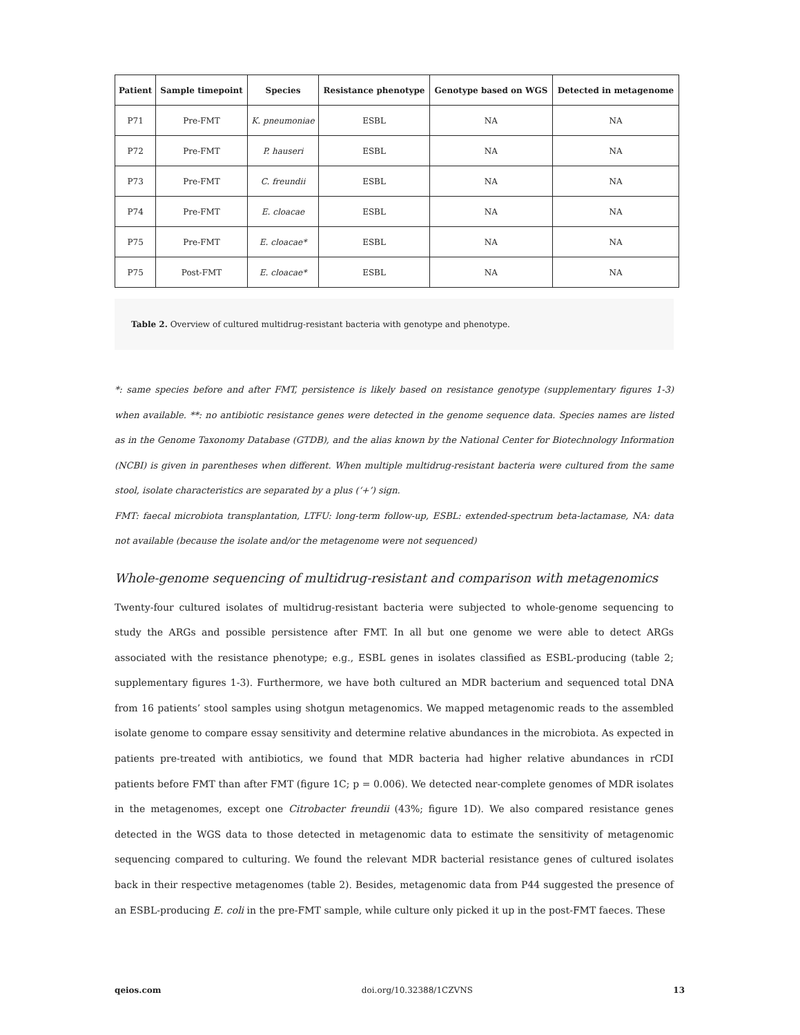| Patient | Sample timepoint | Species | Resistance phenotype | Genotype based on WGS | Detected in metagenome |
| --- | --- | --- | --- | --- | --- |
| P71 | Pre-FMT | K. pneumoniae | ESBL | NA | NA |
| P72 | Pre-FMT | P. hauseri | ESBL | NA | NA |
| P73 | Pre-FMT | C. freundii | ESBL | NA | NA |
| P74 | Pre-FMT | E. cloacae | ESBL | NA | NA |
| P75 | Pre-FMT | E. cloacae* | ESBL | NA | NA |
| P75 | Post-FMT | E. cloacae* | ESBL | NA | NA |
Table 2. Overview of cultured multidrug-resistant bacteria with genotype and phenotype.
*: same species before and after FMT, persistence is likely based on resistance genotype (supplementary figures 1-3) when available. **: no antibiotic resistance genes were detected in the genome sequence data. Species names are listed as in the Genome Taxonomy Database (GTDB), and the alias known by the National Center for Biotechnology Information (NCBI) is given in parentheses when different. When multiple multidrug-resistant bacteria were cultured from the same stool, isolate characteristics are separated by a plus (‘+’) sign.
FMT: faecal microbiota transplantation, LTFU: long-term follow-up, ESBL: extended-spectrum beta-lactamase, NA: data not available (because the isolate and/or the metagenome were not sequenced)
Whole-genome sequencing of multidrug-resistant and comparison with metagenomics
Twenty-four cultured isolates of multidrug-resistant bacteria were subjected to whole-genome sequencing to study the ARGs and possible persistence after FMT. In all but one genome we were able to detect ARGs associated with the resistance phenotype; e.g., ESBL genes in isolates classified as ESBL-producing (table 2; supplementary figures 1-3). Furthermore, we have both cultured an MDR bacterium and sequenced total DNA from 16 patients’ stool samples using shotgun metagenomics. We mapped metagenomic reads to the assembled isolate genome to compare essay sensitivity and determine relative abundances in the microbiota. As expected in patients pre-treated with antibiotics, we found that MDR bacteria had higher relative abundances in rCDI patients before FMT than after FMT (figure 1C; p = 0.006). We detected near-complete genomes of MDR isolates in the metagenomes, except one Citrobacter freundii (43%; figure 1D). We also compared resistance genes detected in the WGS data to those detected in metagenomic data to estimate the sensitivity of metagenomic sequencing compared to culturing. We found the relevant MDR bacterial resistance genes of cultured isolates back in their respective metagenomes (table 2). Besides, metagenomic data from P44 suggested the presence of an ESBL-producing E. coli in the pre-FMT sample, while culture only picked it up in the post-FMT faeces. These
qeios.com doi.org/10.32388/1CZVNS 13